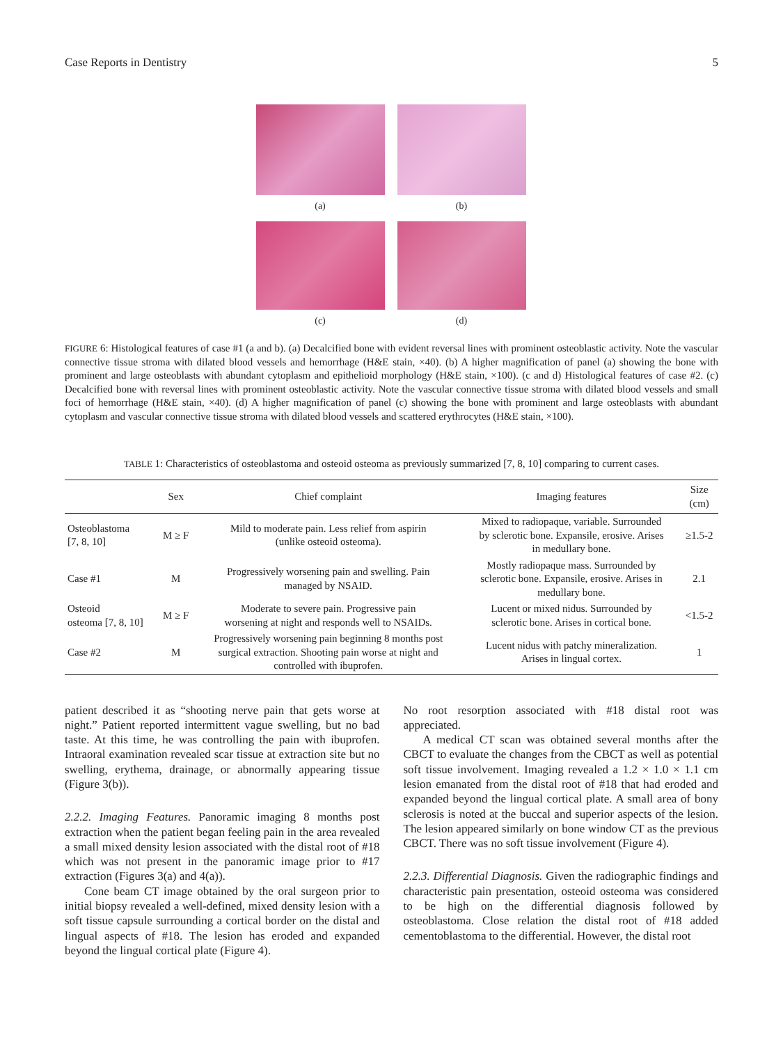Case Reports in Dentistry 5
(a)
(b)
(c)
(d)
FIGURE 6: Histological features of case #1 (a and b). (a) Decalcified bone with evident reversal lines with prominent osteoblastic activity. Note the vascular connective tissue stroma with dilated blood vessels and hemorrhage (H&E stain, ×40). (b) A higher magnification of panel (a) showing the bone with prominent and large osteoblasts with abundant cytoplasm and epithelioid morphology (H&E stain, ×100). (c and d) Histological features of case #2. (c) Decalcified bone with reversal lines with prominent osteoblastic activity. Note the vascular connective tissue stroma with dilated blood vessels and small foci of hemorrhage (H&E stain, ×40). (d) A higher magnification of panel (c) showing the bone with prominent and large osteoblasts with abundant cytoplasm and vascular connective tissue stroma with dilated blood vessels and scattered erythrocytes (H&E stain, ×100).
TABLE 1: Characteristics of osteoblastoma and osteoid osteoma as previously summarized [7, 8, 10] comparing to current cases.
| | Sex | Chief complaint | Imaging features | Size (cm) |
| --- | --- | --- | --- | --- |
| Osteoblastoma [7, 8, 10] | M ≥ F | Mild to moderate pain. Less relief from aspirin (unlike osteoid osteoma). | Mixed to radiopaque, variable. Surrounded by sclerotic bone. Expansile, erosive. Arises in medullary bone. | ≥1.5-2 |
| Case #1 | M | Progressively worsening pain and swelling. Pain managed by NSAID. | Mostly radiopaque mass. Surrounded by sclerotic bone. Expansile, erosive. Arises in medullary bone. | 2.1 |
| Osteoid osteoma [7, 8, 10] | M ≥ F | Moderate to severe pain. Progressive pain worsening at night and responds well to NSAIDs. | Lucent or mixed nidus. Surrounded by sclerotic bone. Arises in cortical bone. | <1.5-2 |
| Case #2 | M | Progressively worsening pain beginning 8 months post surgical extraction. Shooting pain worse at night and controlled with ibuprofen. | Lucent nidus with patchy mineralization. Arises in lingual cortex. | 1 |
patient described it as “shooting nerve pain that gets worse at night.” Patient reported intermittent vague swelling, but no bad taste. At this time, he was controlling the pain with ibuprofen. Intraoral examination revealed scar tissue at extraction site but no swelling, erythema, drainage, or abnormally appearing tissue (Figure 3(b)).
2.2.2. Imaging Features. Panoramic imaging 8 months post extraction when the patient began feeling pain in the area revealed a small mixed density lesion associated with the distal root of #18 which was not present in the panoramic image prior to #17 extraction (Figures 3(a) and 4(a)).
Cone beam CT image obtained by the oral surgeon prior to initial biopsy revealed a well-defined, mixed density lesion with a soft tissue capsule surrounding a cortical border on the distal and lingual aspects of #18. The lesion has eroded and expanded beyond the lingual cortical plate (Figure 4).
No root resorption associated with #18 distal root was appreciated.
A medical CT scan was obtained several months after the CBCT to evaluate the changes from the CBCT as well as potential soft tissue involvement. Imaging revealed a 1.2 × 1.0 × 1.1 cm lesion emanated from the distal root of #18 that had eroded and expanded beyond the lingual cortical plate. A small area of bony sclerosis is noted at the buccal and superior aspects of the lesion. The lesion appeared similarly on bone window CT as the previous CBCT. There was no soft tissue involvement (Figure 4).
2.2.3. Differential Diagnosis. Given the radiographic findings and characteristic pain presentation, osteoid osteoma was considered to be high on the differential diagnosis followed by osteoblastoma. Close relation the distal root of #18 added cementoblastoma to the differential. However, the distal root